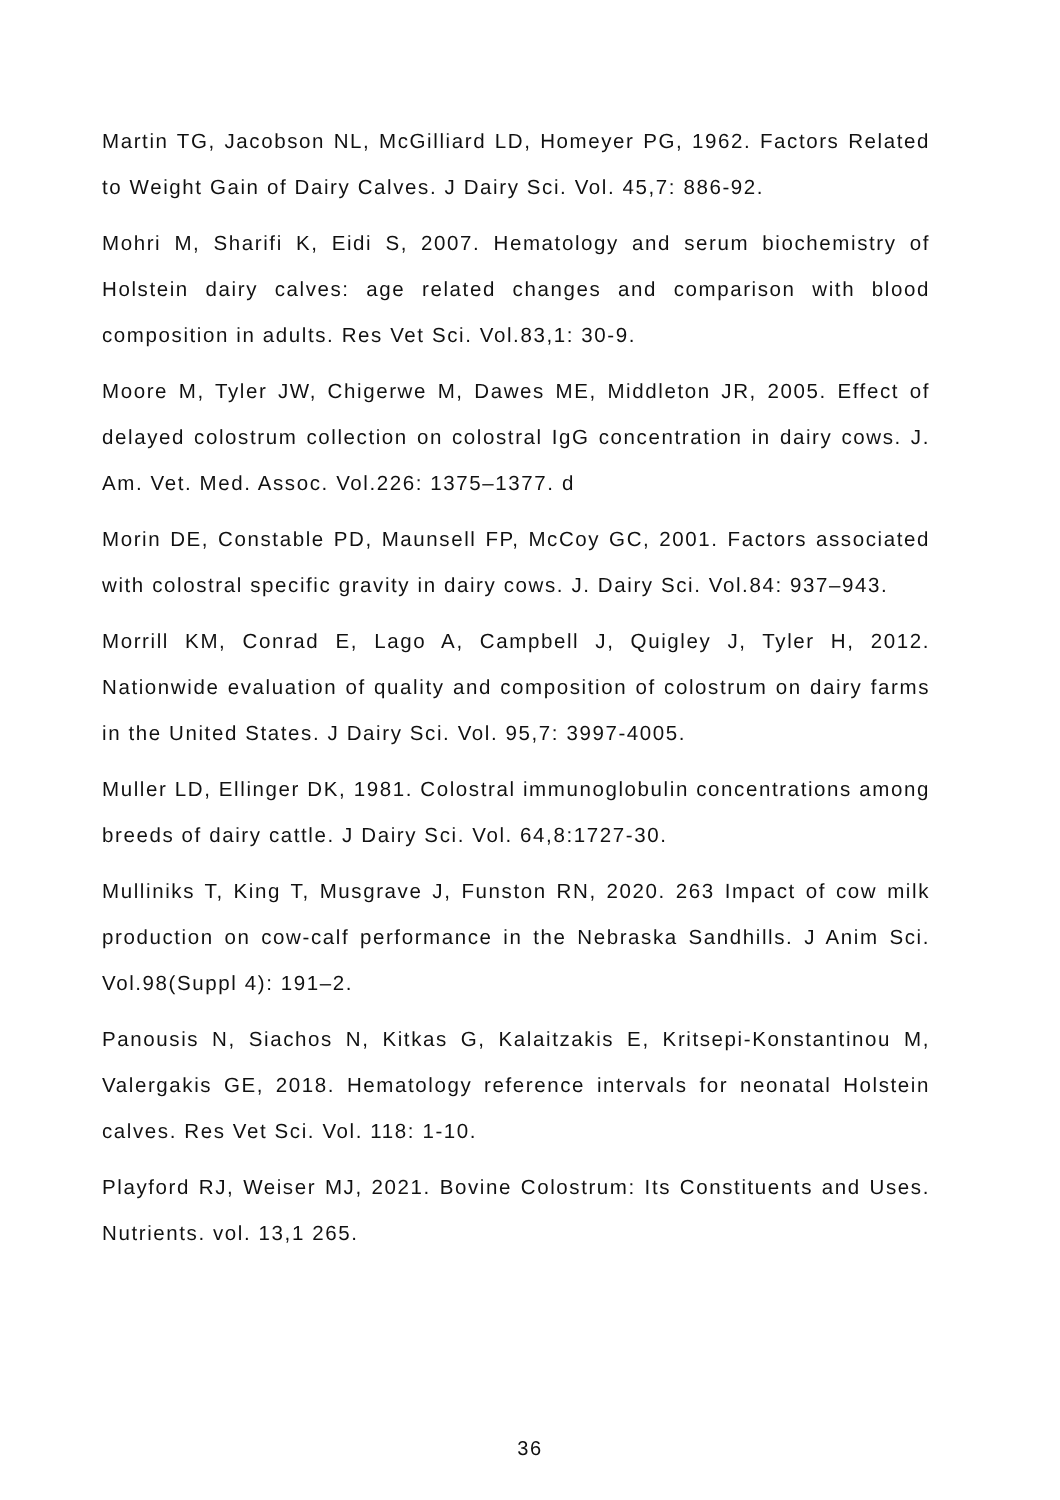Martin TG, Jacobson NL, McGilliard LD, Homeyer PG, 1962. Factors Related to Weight Gain of Dairy Calves. J Dairy Sci. Vol. 45,7: 886-92.
Mohri M, Sharifi K, Eidi S, 2007. Hematology and serum biochemistry of Holstein dairy calves: age related changes and comparison with blood composition in adults. Res Vet Sci. Vol.83,1: 30-9.
Moore M, Tyler JW, Chigerwe M, Dawes ME, Middleton JR, 2005. Effect of delayed colostrum collection on colostral IgG concentration in dairy cows. J. Am. Vet. Med. Assoc. Vol.226: 1375–1377. d
Morin DE, Constable PD, Maunsell FP, McCoy GC, 2001. Factors associated with colostral specific gravity in dairy cows. J. Dairy Sci. Vol.84: 937–943.
Morrill KM, Conrad E, Lago A, Campbell J, Quigley J, Tyler H, 2012. Nationwide evaluation of quality and composition of colostrum on dairy farms in the United States. J Dairy Sci. Vol. 95,7: 3997-4005.
Muller LD, Ellinger DK, 1981. Colostral immunoglobulin concentrations among breeds of dairy cattle. J Dairy Sci. Vol. 64,8:1727-30.
Mulliniks T, King T, Musgrave J, Funston RN, 2020. 263 Impact of cow milk production on cow-calf performance in the Nebraska Sandhills. J Anim Sci. Vol.98(Suppl 4): 191–2.
Panousis N, Siachos N, Kitkas G, Kalaitzakis E, Kritsepi-Konstantinou M, Valergakis GE, 2018. Hematology reference intervals for neonatal Holstein calves. Res Vet Sci. Vol. 118: 1-10.
Playford RJ, Weiser MJ, 2021. Bovine Colostrum: Its Constituents and Uses. Nutrients. vol. 13,1 265.
36